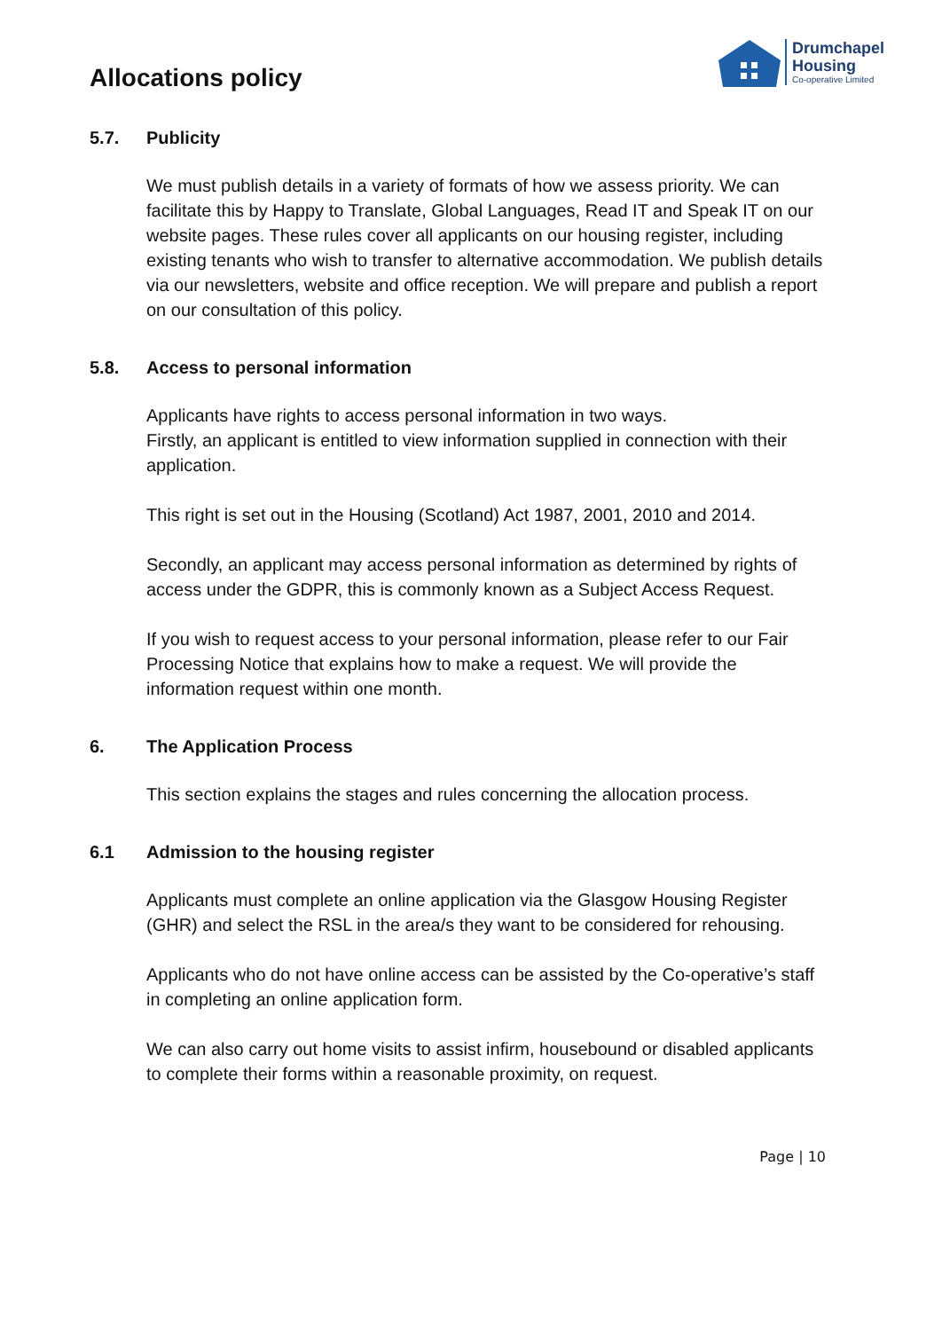Allocations policy
Drumchapel
Housing
Co-operative Limited
5.7. Publicity
We must publish details in a variety of formats of how we assess priority. We can facilitate this by Happy to Translate, Global Languages, Read IT and Speak IT on our website pages. These rules cover all applicants on our housing register, including existing tenants who wish to transfer to alternative accommodation. We publish details via our newsletters, website and office reception. We will prepare and publish a report on our consultation of this policy.
5.8. Access to personal information
Applicants have rights to access personal information in two ways.
Firstly, an applicant is entitled to view information supplied in connection with their application.
This right is set out in the Housing (Scotland) Act 1987, 2001, 2010 and 2014.
Secondly, an applicant may access personal information as determined by rights of access under the GDPR, this is commonly known as a Subject Access Request.
If you wish to request access to your personal information, please refer to our Fair Processing Notice that explains how to make a request. We will provide the information request within one month.
6. The Application Process
This section explains the stages and rules concerning the allocation process.
6.1 Admission to the housing register
Applicants must complete an online application via the Glasgow Housing Register (GHR) and select the RSL in the area/s they want to be considered for rehousing.
Applicants who do not have online access can be assisted by the Co-operative’s staff in completing an online application form.
We can also carry out home visits to assist infirm, housebound or disabled applicants to complete their forms within a reasonable proximity, on request.
Page | 10